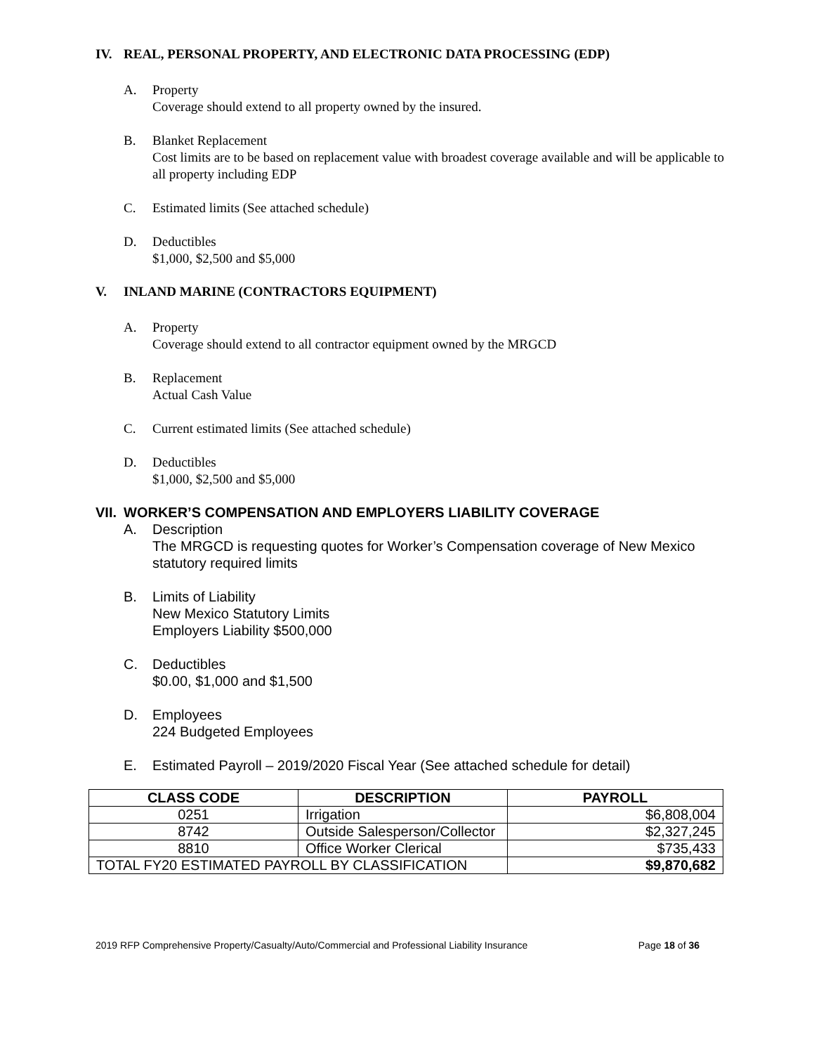IV. REAL, PERSONAL PROPERTY, AND ELECTRONIC DATA PROCESSING (EDP)
A. Property
Coverage should extend to all property owned by the insured.
B. Blanket Replacement
Cost limits are to be based on replacement value with broadest coverage available and will be applicable to all property including EDP
C. Estimated limits (See attached schedule)
D. Deductibles
$1,000, $2,500 and $5,000
V. INLAND MARINE (CONTRACTORS EQUIPMENT)
A. Property
Coverage should extend to all contractor equipment owned by the MRGCD
B. Replacement
Actual Cash Value
C. Current estimated limits (See attached schedule)
D. Deductibles
$1,000, $2,500 and $5,000
VII. WORKER’S COMPENSATION AND EMPLOYERS LIABILITY COVERAGE
A. Description
The MRGCD is requesting quotes for Worker’s Compensation coverage of New Mexico statutory required limits
B. Limits of Liability
New Mexico Statutory Limits
Employers Liability $500,000
C. Deductibles
$0.00, $1,000 and $1,500
D. Employees
224 Budgeted Employees
E. Estimated Payroll – 2019/2020 Fiscal Year (See attached schedule for detail)
| CLASS CODE | DESCRIPTION | PAYROLL |
| --- | --- | --- |
| 0251 | Irrigation | $6,808,004 |
| 8742 | Outside Salesperson/Collector | $2,327,245 |
| 8810 | Office Worker Clerical | $735,433 |
| TOTAL FY20 ESTIMATED PAYROLL BY CLASSIFICATION | | $9,870,682 |
2019 RFP Comprehensive Property/Casualty/Auto/Commercial and Professional Liability Insurance Page 18 of 36